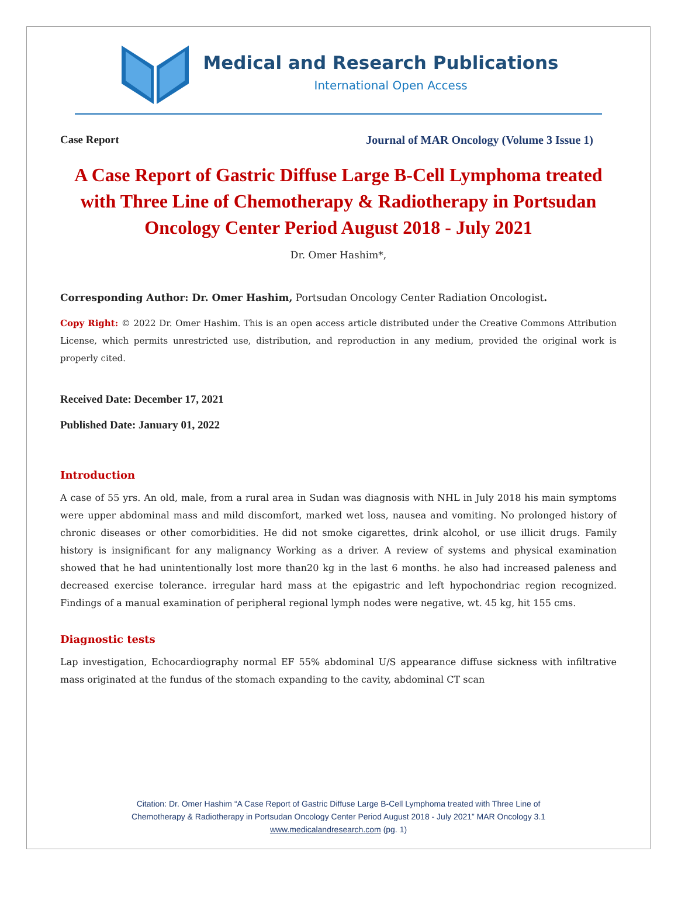Medical and Research Publications
International Open Access
Case Report Journal of MAR Oncology (Volume 3 Issue 1)
A Case Report of Gastric Diffuse Large B-Cell Lymphoma treated with Three Line of Chemotherapy & Radiotherapy in Portsudan Oncology Center Period August 2018 - July 2021
Dr. Omer Hashim*,
Corresponding Author: Dr. Omer Hashim, Portsudan Oncology Center Radiation Oncologist.
Copy Right: © 2022 Dr. Omer Hashim. This is an open access article distributed under the Creative Commons Attribution License, which permits unrestricted use, distribution, and reproduction in any medium, provided the original work is properly cited.
Received Date: December 17, 2021
Published Date: January 01, 2022
Introduction
A case of 55 yrs. An old, male, from a rural area in Sudan was diagnosis with NHL in July 2018 his main symptoms were upper abdominal mass and mild discomfort, marked wet loss, nausea and vomiting. No prolonged history of chronic diseases or other comorbidities. He did not smoke cigarettes, drink alcohol, or use illicit drugs. Family history is insignificant for any malignancy Working as a driver. A review of systems and physical examination showed that he had unintentionally lost more than20 kg in the last 6 months. he also had increased paleness and decreased exercise tolerance. irregular hard mass at the epigastric and left hypochondriac region recognized. Findings of a manual examination of peripheral regional lymph nodes were negative, wt. 45 kg, hit 155 cms.
Diagnostic tests
Lap investigation, Echocardiography normal EF 55% abdominal U/S appearance diffuse sickness with infiltrative mass originated at the fundus of the stomach expanding to the cavity, abdominal CT scan
Citation: Dr. Omer Hashim “A Case Report of Gastric Diffuse Large B-Cell Lymphoma treated with Three Line of
Chemotherapy & Radiotherapy in Portsudan Oncology Center Period August 2018 - July 2021” MAR Oncology 3.1
www.medicalandresearch.com (pg. 1)